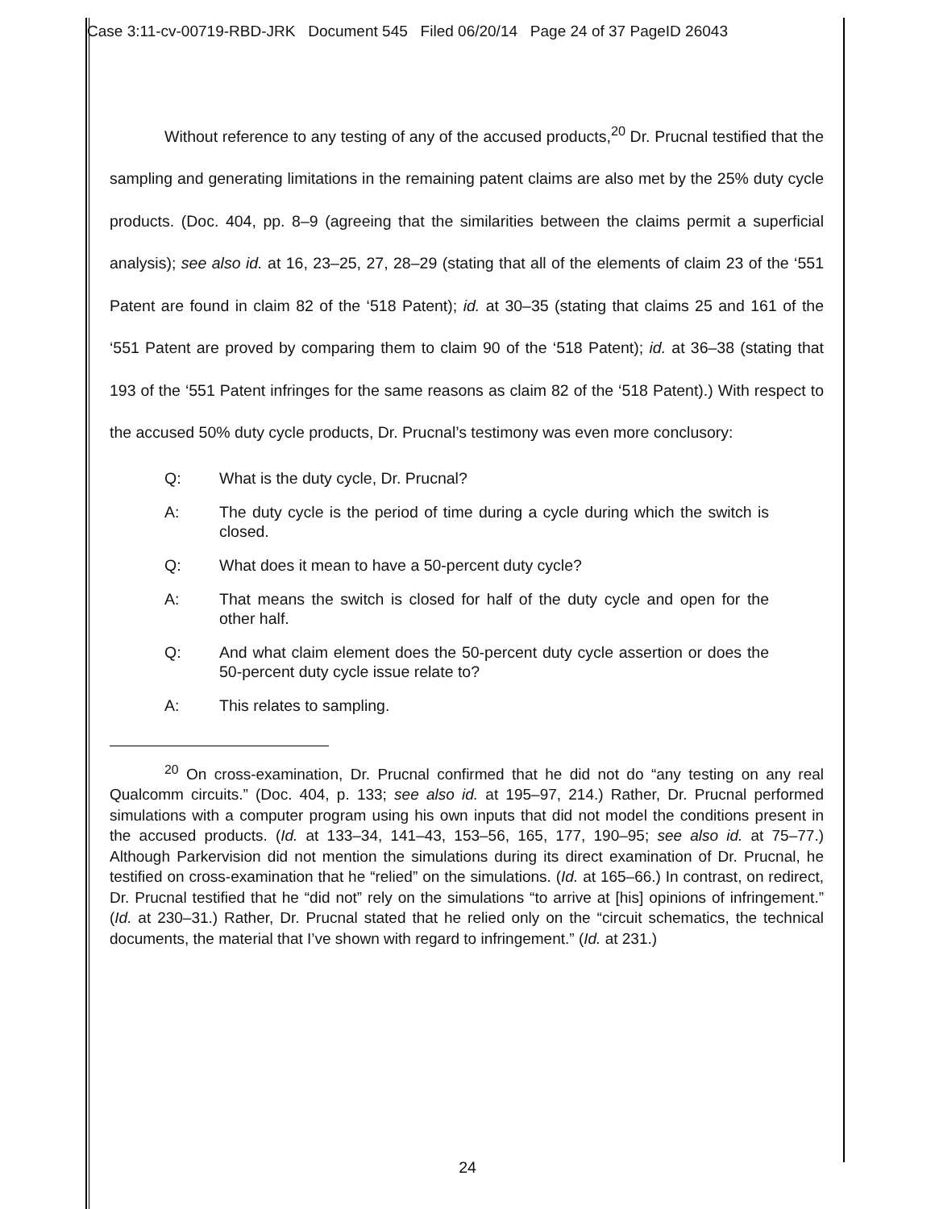Case 3:11-cv-00719-RBD-JRK Document 545 Filed 06/20/14 Page 24 of 37 PageID 26043
Without reference to any testing of any of the accused products,<sup>20</sup> Dr. Prucnal testified that the sampling and generating limitations in the remaining patent claims are also met by the 25% duty cycle products. (Doc. 404, pp. 8–9 (agreeing that the similarities between the claims permit a superficial analysis); see also id. at 16, 23–25, 27, 28–29 (stating that all of the elements of claim 23 of the ‘551 Patent are found in claim 82 of the ‘518 Patent); id. at 30–35 (stating that claims 25 and 161 of the ‘551 Patent are proved by comparing them to claim 90 of the ‘518 Patent); id. at 36–38 (stating that 193 of the ‘551 Patent infringes for the same reasons as claim 82 of the ‘518 Patent).) With respect to the accused 50% duty cycle products, Dr. Prucnal’s testimony was even more conclusory:
Q: What is the duty cycle, Dr. Prucnal?
A: The duty cycle is the period of time during a cycle during which the switch is closed.
Q: What does it mean to have a 50-percent duty cycle?
A: That means the switch is closed for half of the duty cycle and open for the other half.
Q: And what claim element does the 50-percent duty cycle assertion or does the 50-percent duty cycle issue relate to?
A: This relates to sampling.
<sup>20</sup> On cross-examination, Dr. Prucnal confirmed that he did not do “any testing on any real Qualcomm circuits.” (Doc. 404, p. 133; see also id. at 195–97, 214.) Rather, Dr. Prucnal performed simulations with a computer program using his own inputs that did not model the conditions present in the accused products. (Id. at 133–34, 141–43, 153–56, 165, 177, 190–95; see also id. at 75–77.) Although Parkervision did not mention the simulations during its direct examination of Dr. Prucnal, he testified on cross-examination that he “relied” on the simulations. (Id. at 165–66.) In contrast, on redirect, Dr. Prucnal testified that he “did not” rely on the simulations “to arrive at [his] opinions of infringement.” (Id. at 230–31.) Rather, Dr. Prucnal stated that he relied only on the “circuit schematics, the technical documents, the material that I’ve shown with regard to infringement.” (Id. at 231.)
24